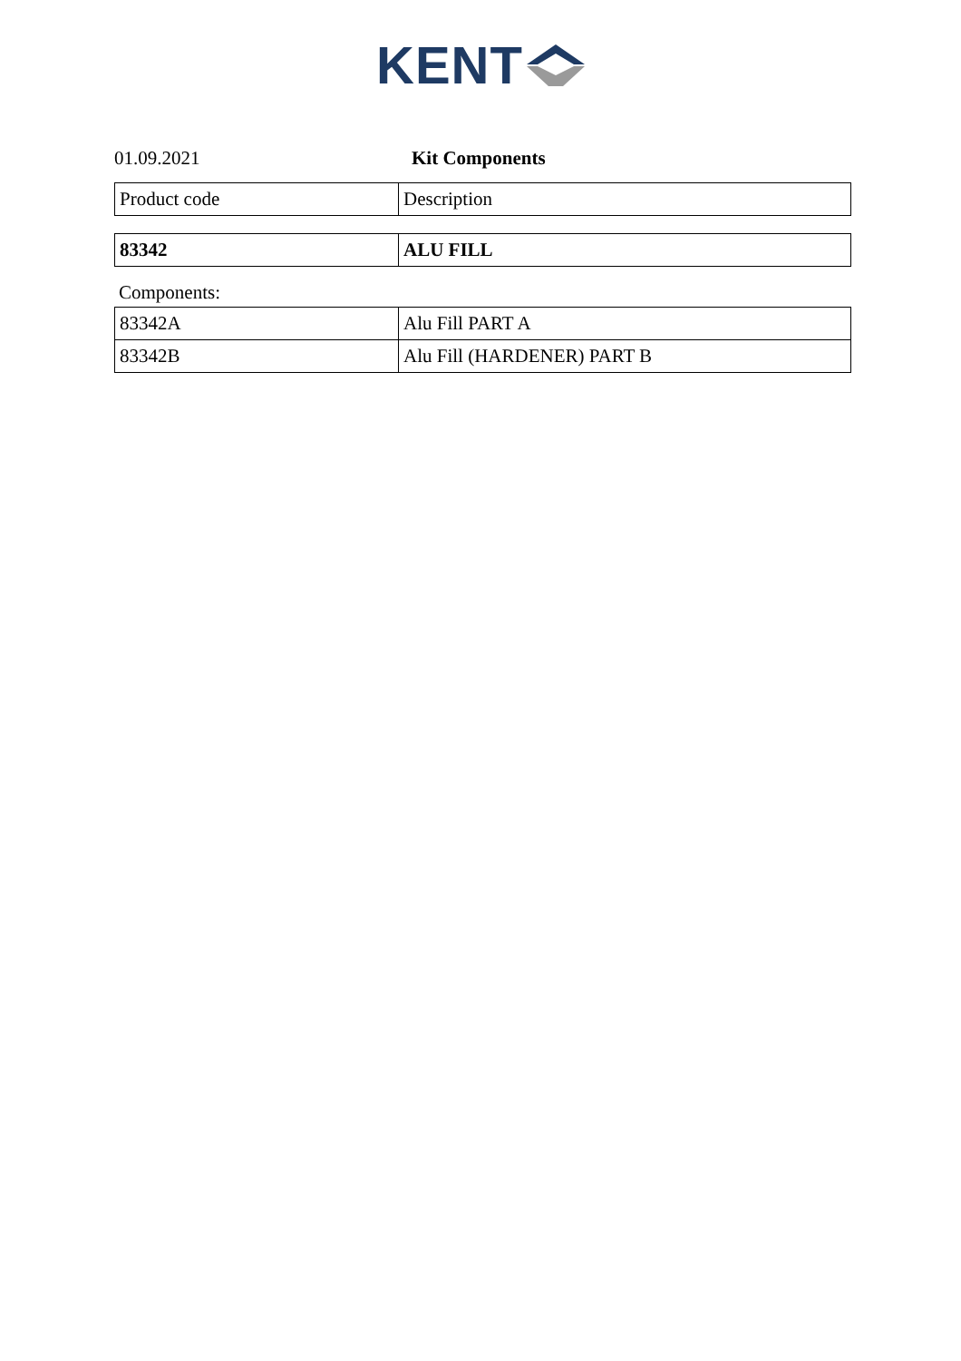KENT
01.09.2021 Kit Components
| Product code | Description |
| --- | --- |
| 83342 | ALU FILL |
Components:
| 83342A | Alu Fill PART A |
| 83342B | Alu Fill (HARDENER) PART B |